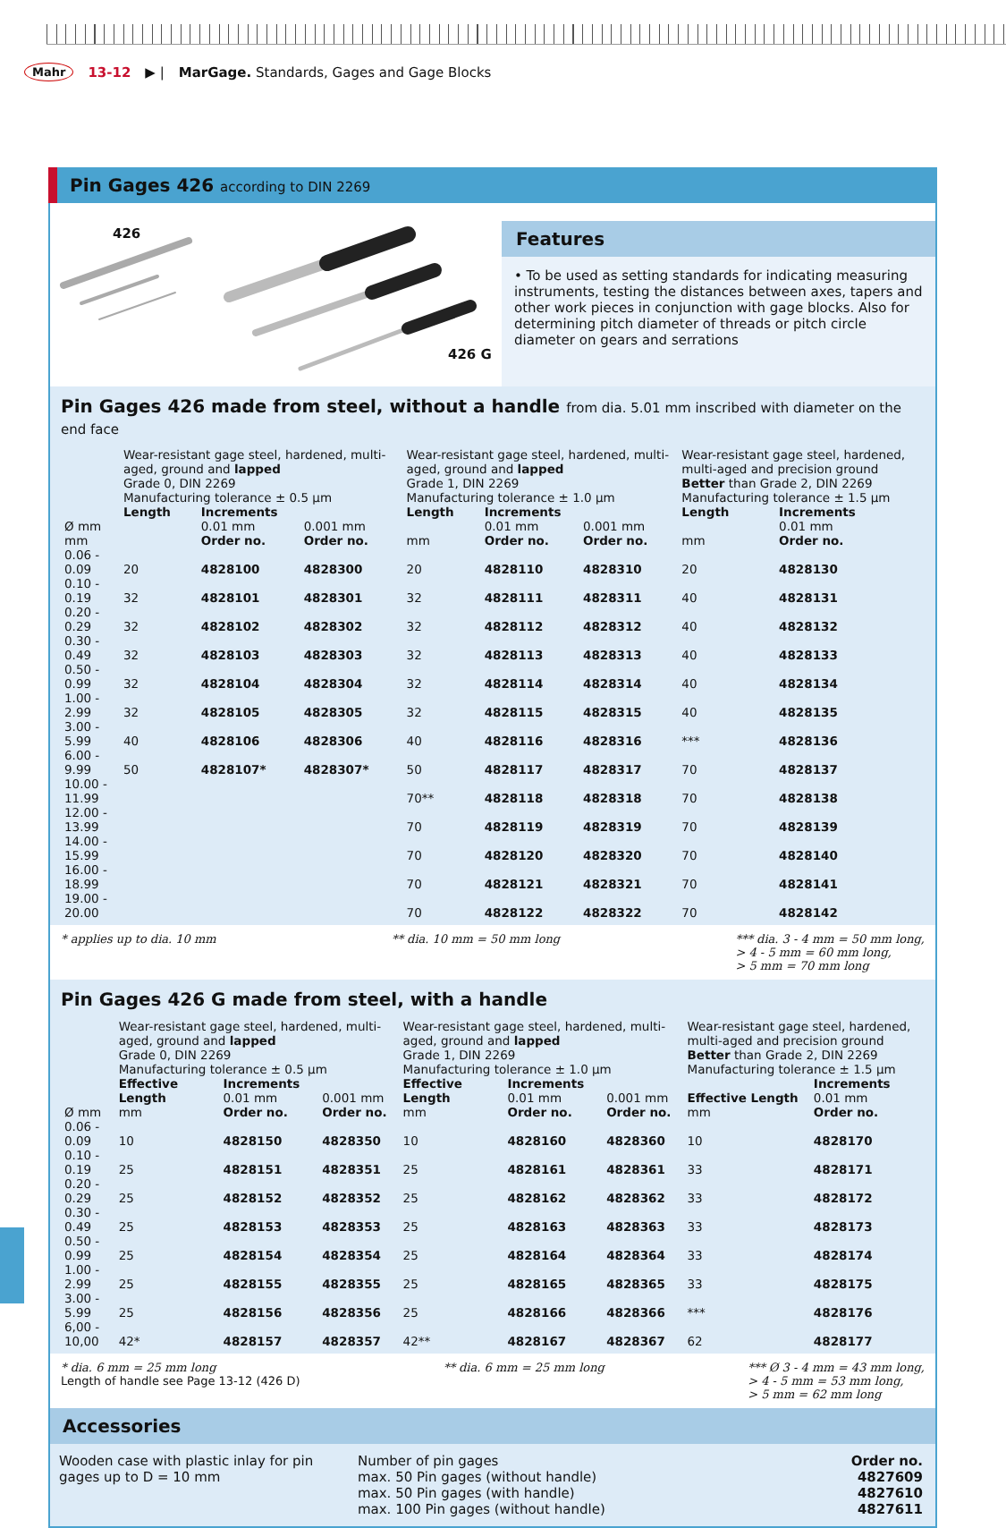Mahr 13-12 ▶ | MarGage. Standards, Gages and Gage Blocks
Pin Gages 426 according to DIN 2269
426
426 G
Features
• To be used as setting standards for indicating measuring instruments, testing the distances between axes, tapers and other work pieces in conjunction with gage blocks. Also for determining pitch diameter of threads or pitch circle diameter on gears and serrations
Pin Gages 426 made from steel, without a handle from dia. 5.01 mm inscribed with diameter on the end face
| | Wear-resistant gage steel, hardened, multi-aged, ground and lapped Grade 0, DIN 2269 Manufacturing tolerance ± 0.5 µm | | | Wear-resistant gage steel, hardened, multi-aged, ground and lapped Grade 1, DIN 2269 Manufacturing tolerance ± 1.0 µm | | | Wear-resistant gage steel, hardened, multi-aged and precision ground Better than Grade 2, DIN 2269 Manufacturing tolerance ± 1.5 µm | |
| --- | --- | --- | --- | --- | --- | --- | --- | --- |
| | Length | Increments | | Length | Increments | | Length | Increments |
| Ø mm mm | | 0.01 mm Order no. | 0.001 mm Order no. | mm | 0.01 mm Order no. | 0.001 mm Order no. | mm | 0.01 mm Order no. |
| 0.06 - 0.09 | 20 | 4828100 | 4828300 | 20 | 4828110 | 4828310 | 20 | 4828130 |
| 0.10 - 0.19 | 32 | 4828101 | 4828301 | 32 | 4828111 | 4828311 | 40 | 4828131 |
| 0.20 - 0.29 | 32 | 4828102 | 4828302 | 32 | 4828112 | 4828312 | 40 | 4828132 |
| 0.30 - 0.49 | 32 | 4828103 | 4828303 | 32 | 4828113 | 4828313 | 40 | 4828133 |
| 0.50 - 0.99 | 32 | 4828104 | 4828304 | 32 | 4828114 | 4828314 | 40 | 4828134 |
| 1.00 - 2.99 | 32 | 4828105 | 4828305 | 32 | 4828115 | 4828315 | 40 | 4828135 |
| 3.00 - 5.99 | 40 | 4828106 | 4828306 | 40 | 4828116 | 4828316 | *** | 4828136 |
| 6.00 - 9.99 | 50 | 4828107* | 4828307* | 50 | 4828117 | 4828317 | 70 | 4828137 |
| 10.00 - 11.99 | | | | 70** | 4828118 | 4828318 | 70 | 4828138 |
| 12.00 - 13.99 | | | | 70 | 4828119 | 4828319 | 70 | 4828139 |
| 14.00 - 15.99 | | | | 70 | 4828120 | 4828320 | 70 | 4828140 |
| 16.00 - 18.99 | | | | 70 | 4828121 | 4828321 | 70 | 4828141 |
| 19.00 - 20.00 | | | | 70 | 4828122 | 4828322 | 70 | 4828142 |
* applies up to dia. 10 mm ** dia. 10 mm = 50 mm long *** dia. 3 - 4 mm = 50 mm long,
> 4 - 5 mm = 60 mm long,
> 5 mm = 70 mm long
Pin Gages 426 G made from steel, with a handle
| | Wear-resistant gage steel, hardened, multi-aged, ground and lapped Grade 0, DIN 2269 Manufacturing tolerance ± 0.5 µm | | | Wear-resistant gage steel, hardened, multi-aged, ground and lapped Grade 1, DIN 2269 Manufacturing tolerance ± 1.0 µm | | | Wear-resistant gage steel, hardened, multi-aged and precision ground Better than Grade 2, DIN 2269 Manufacturing tolerance ± 1.5 µm | |
| --- | --- | --- | --- | --- | --- | --- | --- | --- |
| Ø mm | Effective Length mm | Increments 0.01 mm Order no. | 0.001 mm Order no. | Effective Length mm | Increments 0.01 mm Order no. | 0.001 mm Order no. | Effective Length mm | Increments 0.01 mm Order no. |
| 0.06 - 0.09 | 10 | 4828150 | 4828350 | 10 | 4828160 | 4828360 | 10 | 4828170 |
| 0.10 - 0.19 | 25 | 4828151 | 4828351 | 25 | 4828161 | 4828361 | 33 | 4828171 |
| 0.20 - 0.29 | 25 | 4828152 | 4828352 | 25 | 4828162 | 4828362 | 33 | 4828172 |
| 0.30 - 0.49 | 25 | 4828153 | 4828353 | 25 | 4828163 | 4828363 | 33 | 4828173 |
| 0.50 - 0.99 | 25 | 4828154 | 4828354 | 25 | 4828164 | 4828364 | 33 | 4828174 |
| 1.00 - 2.99 | 25 | 4828155 | 4828355 | 25 | 4828165 | 4828365 | 33 | 4828175 |
| 3.00 - 5.99 | 25 | 4828156 | 4828356 | 25 | 4828166 | 4828366 | *** | 4828176 |
| 6,00 - 10,00 | 42* | 4828157 | 4828357 | 42** | 4828167 | 4828367 | 62 | 4828177 |
* dia. 6 mm = 25 mm long
Length of handle see Page 13-12 (426 D) ** dia. 6 mm = 25 mm long *** Ø 3 - 4 mm = 43 mm long,
> 4 - 5 mm = 53 mm long,
> 5 mm = 62 mm long
Accessories
Wooden case with plastic inlay for pin gages up to D = 10 mm
| Number of pin gages | Order no. |
| --- | --- |
| max. 50 Pin gages (without handle) | 4827609 |
| max. 50 Pin gages (with handle) | 4827610 |
| max. 100 Pin gages (without handle) | 4827611 |